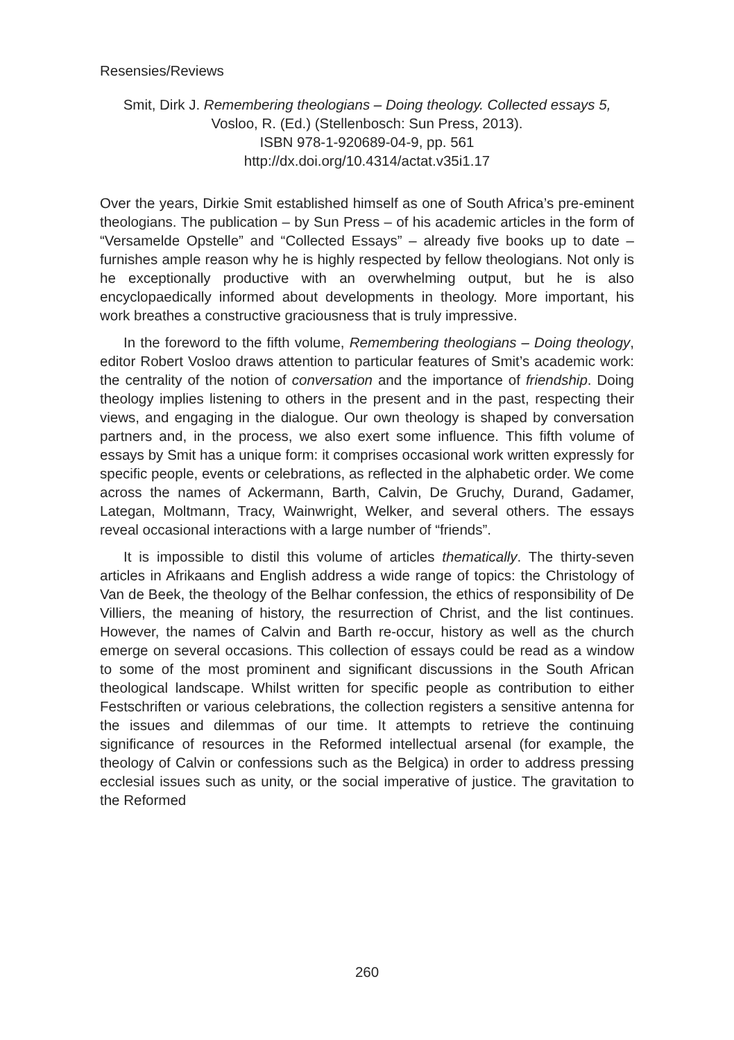Resensies/Reviews
Smit, Dirk J. Remembering theologians – Doing theology. Collected essays 5, Vosloo, R. (Ed.) (Stellenbosch: Sun Press, 2013).
ISBN 978-1-920689-04-9, pp. 561
http://dx.doi.org/10.4314/actat.v35i1.17
Over the years, Dirkie Smit established himself as one of South Africa’s pre-eminent theologians. The publication – by Sun Press – of his academic articles in the form of “Versamelde Opstelle” and “Collected Essays” – already five books up to date – furnishes ample reason why he is highly respected by fellow theologians. Not only is he exceptionally productive with an overwhelming output, but he is also encyclopaedically informed about developments in theology. More important, his work breathes a constructive graciousness that is truly impressive.
In the foreword to the fifth volume, Remembering theologians – Doing theology, editor Robert Vosloo draws attention to particular features of Smit’s academic work: the centrality of the notion of conversation and the importance of friendship. Doing theology implies listening to others in the present and in the past, respecting their views, and engaging in the dialogue. Our own theology is shaped by conversation partners and, in the process, we also exert some influence. This fifth volume of essays by Smit has a unique form: it comprises occasional work written expressly for specific people, events or celebrations, as reflected in the alphabetic order. We come across the names of Ackermann, Barth, Calvin, De Gruchy, Durand, Gadamer, Lategan, Moltmann, Tracy, Wainwright, Welker, and several others. The essays reveal occasional interactions with a large number of “friends”.
It is impossible to distil this volume of articles thematically. The thirty-seven articles in Afrikaans and English address a wide range of topics: the Christology of Van de Beek, the theology of the Belhar confession, the ethics of responsibility of De Villiers, the meaning of history, the resurrection of Christ, and the list continues. However, the names of Calvin and Barth re-occur, history as well as the church emerge on several occasions. This collection of essays could be read as a window to some of the most prominent and significant discussions in the South African theological landscape. Whilst written for specific people as contribution to either Festschriften or various celebrations, the collection registers a sensitive antenna for the issues and dilemmas of our time. It attempts to retrieve the continuing significance of resources in the Reformed intellectual arsenal (for example, the theology of Calvin or confessions such as the Belgica) in order to address pressing ecclesial issues such as unity, or the social imperative of justice. The gravitation to the Reformed
260